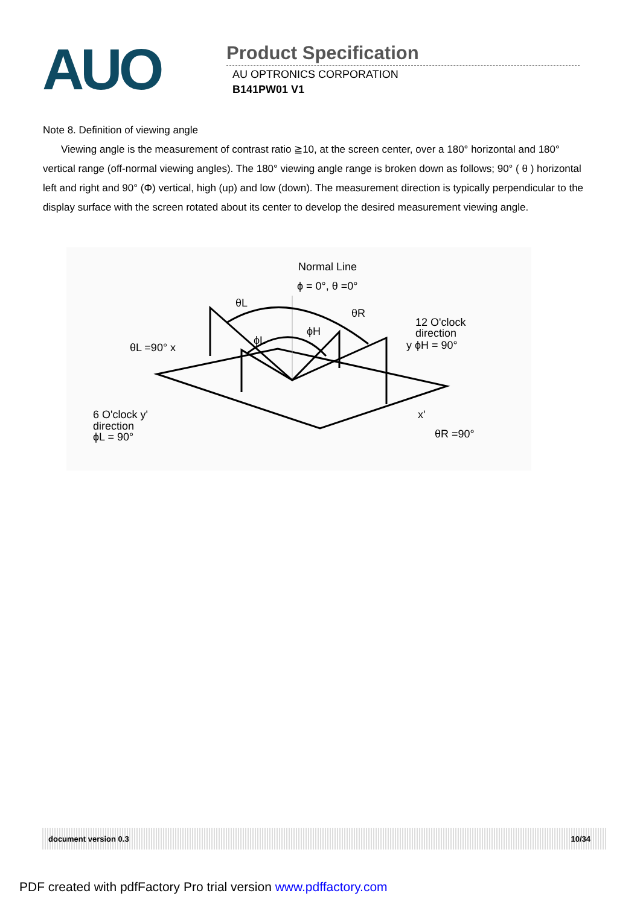AUO
Product Specification
AU OPTRONICS CORPORATION
B141PW01 V1
Note 8. Definition of viewing angle
Viewing angle is the measurement of contrast ratio ≧10, at the screen center, over a 180° horizontal and 180° vertical range (off-normal viewing angles). The 180° viewing angle range is broken down as follows; 90° ( θ ) horizontal left and right and 90° (Φ) vertical, high (up) and low (down). The measurement direction is typically perpendicular to the display surface with the screen rotated about its center to develop the desired measurement viewing angle.
Normal Line
ϕ = 0°, θ =0°
12 O'clock
direction
y ϕH = 90°
θL =90° x
6 O'clock y'
direction
ϕL = 90°
x'
θR =90°
θL
θR
ϕH
ϕL
document version 0.3 10/34
PDF created with pdfFactory Pro trial version www.pdffactory.com